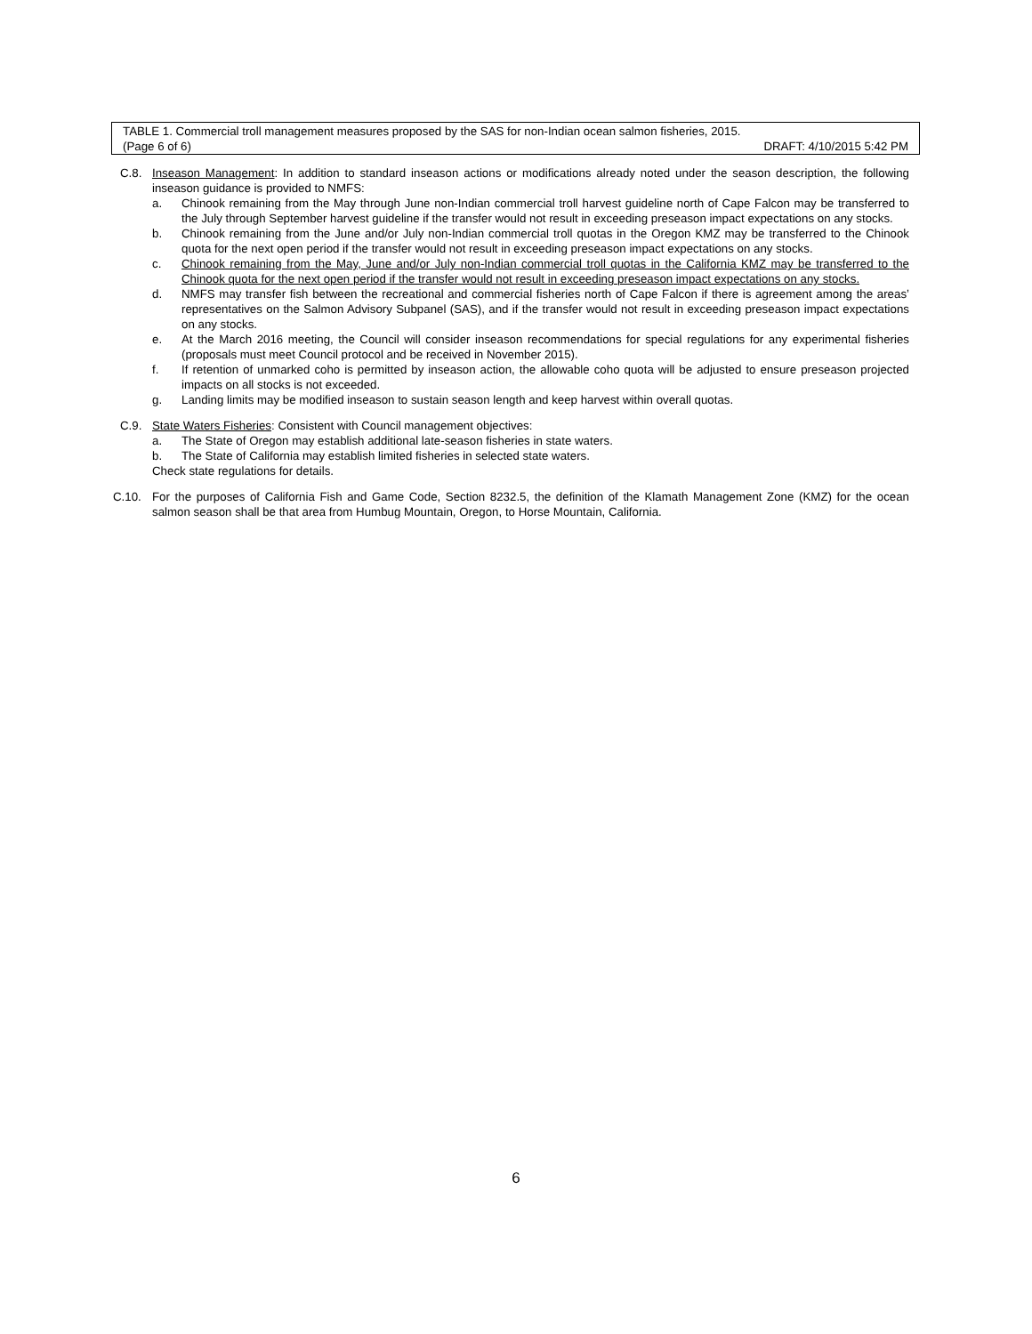TABLE 1. Commercial troll management measures proposed by the SAS for non-Indian ocean salmon fisheries, 2015.
(Page 6 of 6) DRAFT: 4/10/2015 5:42 PM
C.8. Inseason Management: In addition to standard inseason actions or modifications already noted under the season description, the following inseason guidance is provided to NMFS:
a. Chinook remaining from the May through June non-Indian commercial troll harvest guideline north of Cape Falcon may be transferred to the July through September harvest guideline if the transfer would not result in exceeding preseason impact expectations on any stocks.
b. Chinook remaining from the June and/or July non-Indian commercial troll quotas in the Oregon KMZ may be transferred to the Chinook quota for the next open period if the transfer would not result in exceeding preseason impact expectations on any stocks.
c. Chinook remaining from the May, June and/or July non-Indian commercial troll quotas in the California KMZ may be transferred to the Chinook quota for the next open period if the transfer would not result in exceeding preseason impact expectations on any stocks.
d. NMFS may transfer fish between the recreational and commercial fisheries north of Cape Falcon if there is agreement among the areas’ representatives on the Salmon Advisory Subpanel (SAS), and if the transfer would not result in exceeding preseason impact expectations on any stocks.
e. At the March 2016 meeting, the Council will consider inseason recommendations for special regulations for any experimental fisheries (proposals must meet Council protocol and be received in November 2015).
f. If retention of unmarked coho is permitted by inseason action, the allowable coho quota will be adjusted to ensure preseason projected impacts on all stocks is not exceeded.
g. Landing limits may be modified inseason to sustain season length and keep harvest within overall quotas.
C.9. State Waters Fisheries: Consistent with Council management objectives:
a. The State of Oregon may establish additional late-season fisheries in state waters.
b. The State of California may establish limited fisheries in selected state waters.
Check state regulations for details.
C.10. For the purposes of California Fish and Game Code, Section 8232.5, the definition of the Klamath Management Zone (KMZ) for the ocean salmon season shall be that area from Humbug Mountain, Oregon, to Horse Mountain, California.
6